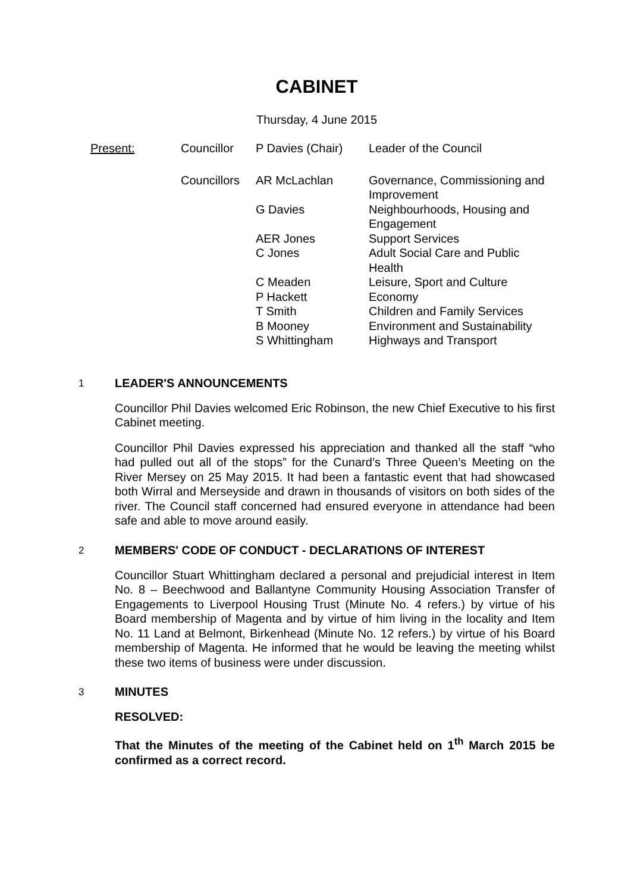CABINET
Thursday, 4 June 2015
| Present: | Councillor | P Davies (Chair) | Leader of the Council |
| | Councillors | AR McLachlan | Governance, Commissioning and Improvement |
| | | G Davies | Neighbourhoods, Housing and Engagement |
| | | AER Jones | Support Services |
| | | C Jones | Adult Social Care and Public Health |
| | | C Meaden | Leisure, Sport and Culture |
| | | P Hackett | Economy |
| | | T Smith | Children and Family Services |
| | | B Mooney | Environment and Sustainability |
| | | S Whittingham | Highways and Transport |
1
LEADER'S ANNOUNCEMENTS
Councillor Phil Davies welcomed Eric Robinson, the new Chief Executive to his first Cabinet meeting.
Councillor Phil Davies expressed his appreciation and thanked all the staff “who had pulled out all of the stops” for the Cunard’s Three Queen’s Meeting on the River Mersey on 25 May 2015. It had been a fantastic event that had showcased both Wirral and Merseyside and drawn in thousands of visitors on both sides of the river. The Council staff concerned had ensured everyone in attendance had been safe and able to move around easily.
2
MEMBERS' CODE OF CONDUCT - DECLARATIONS OF INTEREST
Councillor Stuart Whittingham declared a personal and prejudicial interest in Item No. 8 – Beechwood and Ballantyne Community Housing Association Transfer of Engagements to Liverpool Housing Trust (Minute No. 4 refers.) by virtue of his Board membership of Magenta and by virtue of him living in the locality and Item No. 11 Land at Belmont, Birkenhead (Minute No. 12 refers.) by virtue of his Board membership of Magenta. He informed that he would be leaving the meeting whilst these two items of business were under discussion.
3
MINUTES
RESOLVED:
That the Minutes of the meeting of the Cabinet held on 1<sup>th</sup> March 2015 be confirmed as a correct record.